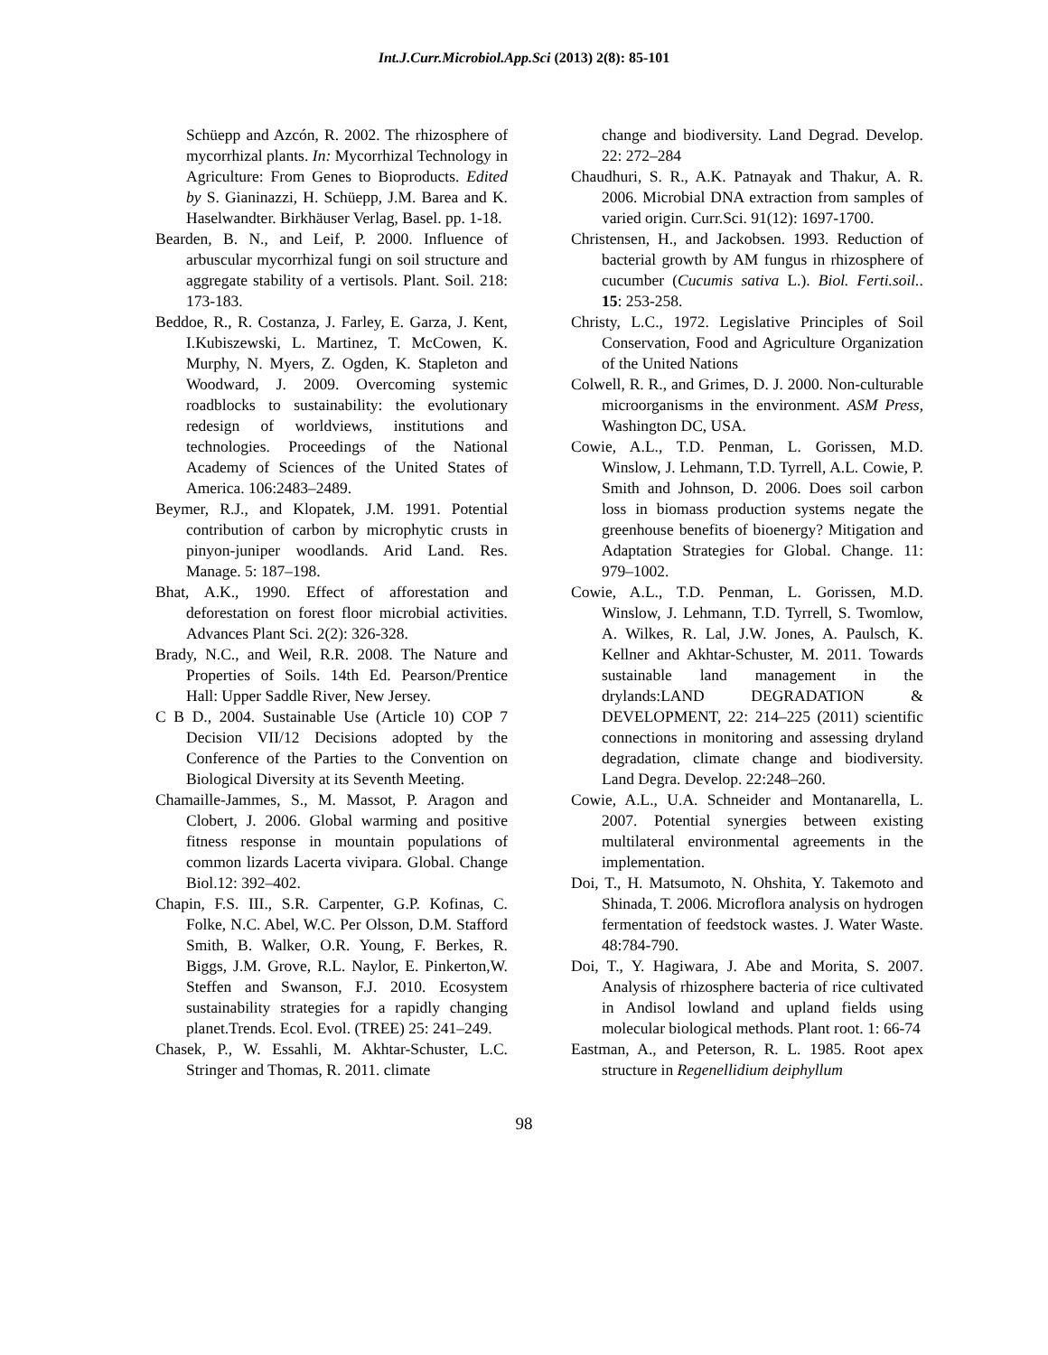Int.J.Curr.Microbiol.App.Sci (2013) 2(8): 85-101
Schüepp and Azcón, R. 2002. The rhizosphere of mycorrhizal plants. In: Mycorrhizal Technology in Agriculture: From Genes to Bioproducts. Edited by S. Gianinazzi, H. Schüepp, J.M. Barea and K. Haselwandter. Birkhäuser Verlag, Basel. pp. 1-18.
Bearden, B. N., and Leif, P. 2000. Influence of arbuscular mycorrhizal fungi on soil structure and aggregate stability of a vertisols. Plant. Soil. 218: 173-183.
Beddoe, R., R. Costanza, J. Farley, E. Garza, J. Kent, I.Kubiszewski, L. Martinez, T. McCowen, K. Murphy, N. Myers, Z. Ogden, K. Stapleton and Woodward, J. 2009. Overcoming systemic roadblocks to sustainability: the evolutionary redesign of worldviews, institutions and technologies. Proceedings of the National Academy of Sciences of the United States of America. 106:2483–2489.
Beymer, R.J., and Klopatek, J.M. 1991. Potential contribution of carbon by microphytic crusts in pinyon-juniper woodlands. Arid Land. Res. Manage. 5: 187–198.
Bhat, A.K., 1990. Effect of afforestation and deforestation on forest floor microbial activities. Advances Plant Sci. 2(2): 326-328.
Brady, N.C., and Weil, R.R. 2008. The Nature and Properties of Soils. 14th Ed. Pearson/Prentice Hall: Upper Saddle River, New Jersey.
C B D., 2004. Sustainable Use (Article 10) COP 7 Decision VII/12 Decisions adopted by the Conference of the Parties to the Convention on Biological Diversity at its Seventh Meeting.
Chamaille-Jammes, S., M. Massot, P. Aragon and Clobert, J. 2006. Global warming and positive fitness response in mountain populations of common lizards Lacerta vivipara. Global. Change Biol.12: 392–402.
Chapin, F.S. III., S.R. Carpenter, G.P. Kofinas, C. Folke, N.C. Abel, W.C. Per Olsson, D.M. Stafford Smith, B. Walker, O.R. Young, F. Berkes, R. Biggs, J.M. Grove, R.L. Naylor, E. Pinkerton,W. Steffen and Swanson, F.J. 2010. Ecosystem sustainability strategies for a rapidly changing planet.Trends. Ecol. Evol. (TREE) 25: 241–249.
Chasek, P., W. Essahli, M. Akhtar-Schuster, L.C. Stringer and Thomas, R. 2011. climate
change and biodiversity. Land Degrad. Develop. 22: 272–284
Chaudhuri, S. R., A.K. Patnayak and Thakur, A. R. 2006. Microbial DNA extraction from samples of varied origin. Curr.Sci. 91(12): 1697-1700.
Christensen, H., and Jackobsen. 1993. Reduction of bacterial growth by AM fungus in rhizosphere of cucumber (Cucumis sativa L.). Biol. Ferti.soil.. 15: 253-258.
Christy, L.C., 1972. Legislative Principles of Soil Conservation, Food and Agriculture Organization of the United Nations
Colwell, R. R., and Grimes, D. J. 2000. Non-culturable microorganisms in the environment. ASM Press, Washington DC, USA.
Cowie, A.L., T.D. Penman, L. Gorissen, M.D. Winslow, J. Lehmann, T.D. Tyrrell, A.L. Cowie, P. Smith and Johnson, D. 2006. Does soil carbon loss in biomass production systems negate the greenhouse benefits of bioenergy? Mitigation and Adaptation Strategies for Global. Change. 11: 979–1002.
Cowie, A.L., T.D. Penman, L. Gorissen, M.D. Winslow, J. Lehmann, T.D. Tyrrell, S. Twomlow, A. Wilkes, R. Lal, J.W. Jones, A. Paulsch, K. Kellner and Akhtar-Schuster, M. 2011. Towards sustainable land management in the drylands:LAND DEGRADATION & DEVELOPMENT, 22: 214–225 (2011) scientific connections in monitoring and assessing dryland degradation, climate change and biodiversity. Land Degra. Develop. 22:248–260.
Cowie, A.L., U.A. Schneider and Montanarella, L. 2007. Potential synergies between existing multilateral environmental agreements in the implementation.
Doi, T., H. Matsumoto, N. Ohshita, Y. Takemoto and Shinada, T. 2006. Microflora analysis on hydrogen fermentation of feedstock wastes. J. Water Waste. 48:784-790.
Doi, T., Y. Hagiwara, J. Abe and Morita, S. 2007. Analysis of rhizosphere bacteria of rice cultivated in Andisol lowland and upland fields using molecular biological methods. Plant root. 1: 66-74
Eastman, A., and Peterson, R. L. 1985. Root apex structure in Regenellidium deiphyllum
98